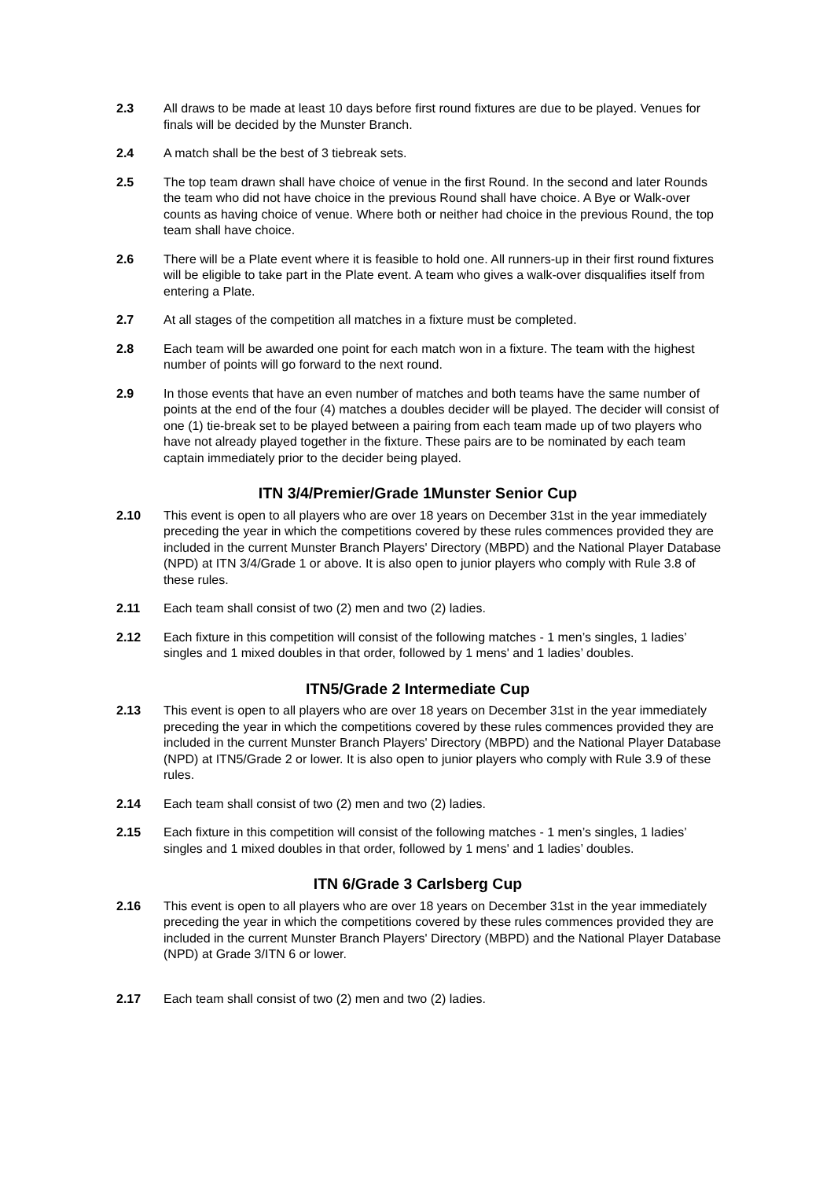2.3 All draws to be made at least 10 days before first round fixtures are due to be played. Venues for finals will be decided by the Munster Branch.
2.4 A match shall be the best of 3 tiebreak sets.
2.5 The top team drawn shall have choice of venue in the first Round. In the second and later Rounds the team who did not have choice in the previous Round shall have choice. A Bye or Walk-over counts as having choice of venue. Where both or neither had choice in the previous Round, the top team shall have choice.
2.6 There will be a Plate event where it is feasible to hold one. All runners-up in their first round fixtures will be eligible to take part in the Plate event. A team who gives a walk-over disqualifies itself from entering a Plate.
2.7 At all stages of the competition all matches in a fixture must be completed.
2.8 Each team will be awarded one point for each match won in a fixture. The team with the highest number of points will go forward to the next round.
2.9 In those events that have an even number of matches and both teams have the same number of points at the end of the four (4) matches a doubles decider will be played. The decider will consist of one (1) tie-break set to be played between a pairing from each team made up of two players who have not already played together in the fixture. These pairs are to be nominated by each team captain immediately prior to the decider being played.
ITN 3/4/Premier/Grade 1Munster Senior Cup
2.10 This event is open to all players who are over 18 years on December 31st in the year immediately preceding the year in which the competitions covered by these rules commences provided they are included in the current Munster Branch Players' Directory (MBPD) and the National Player Database (NPD) at ITN 3/4/Grade 1 or above. It is also open to junior players who comply with Rule 3.8 of these rules.
2.11 Each team shall consist of two (2) men and two (2) ladies.
2.12 Each fixture in this competition will consist of the following matches - 1 men’s singles, 1 ladies’ singles and 1 mixed doubles in that order, followed by 1 mens' and 1 ladies’ doubles.
ITN5/Grade 2 Intermediate Cup
2.13 This event is open to all players who are over 18 years on December 31st in the year immediately preceding the year in which the competitions covered by these rules commences provided they are included in the current Munster Branch Players' Directory (MBPD) and the National Player Database (NPD) at ITN5/Grade 2 or lower. It is also open to junior players who comply with Rule 3.9 of these rules.
2.14 Each team shall consist of two (2) men and two (2) ladies.
2.15 Each fixture in this competition will consist of the following matches - 1 men’s singles, 1 ladies’ singles and 1 mixed doubles in that order, followed by 1 mens' and 1 ladies’ doubles.
ITN 6/Grade 3 Carlsberg Cup
2.16 This event is open to all players who are over 18 years on December 31st in the year immediately preceding the year in which the competitions covered by these rules commences provided they are included in the current Munster Branch Players' Directory (MBPD) and the National Player Database (NPD) at Grade 3/ITN 6 or lower.
2.17 Each team shall consist of two (2) men and two (2) ladies.